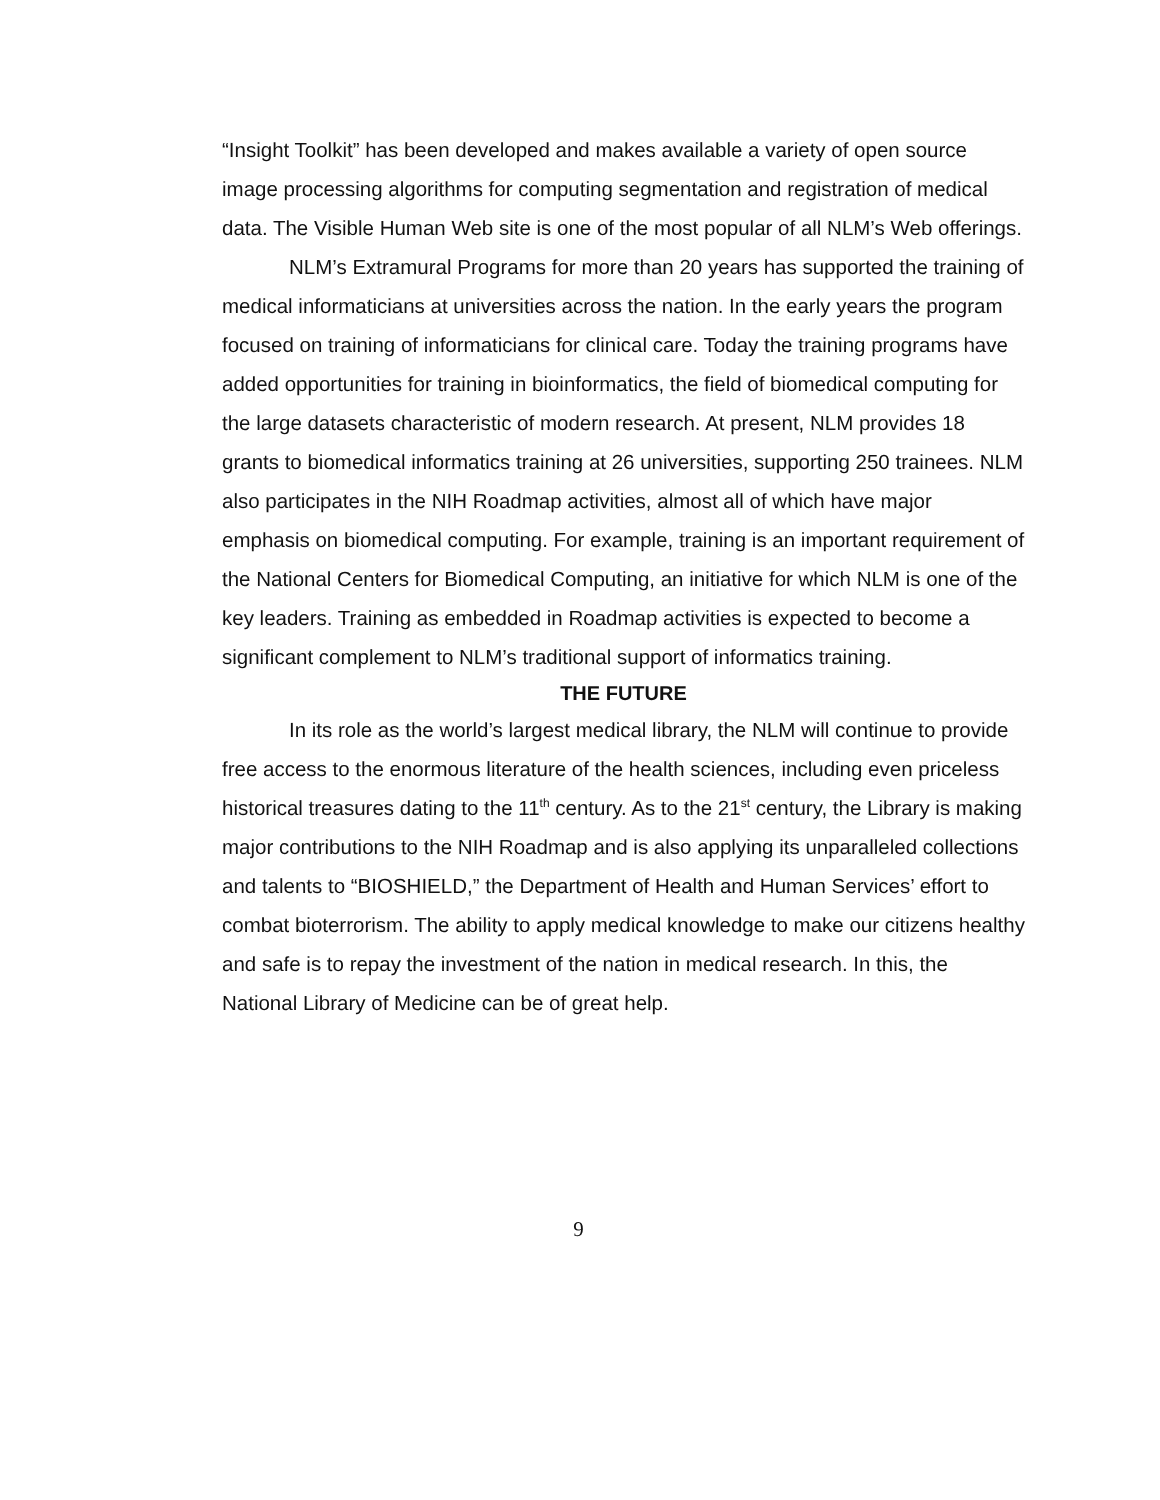“Insight Toolkit” has been developed and makes available a variety of open source image processing algorithms for computing segmentation and registration of medical data. The Visible Human Web site is one of the most popular of all NLM’s Web offerings.
NLM’s Extramural Programs for more than 20 years has supported the training of medical informaticians at universities across the nation. In the early years the program focused on training of informaticians for clinical care. Today the training programs have added opportunities for training in bioinformatics, the field of biomedical computing for the large datasets characteristic of modern research. At present, NLM provides 18 grants to biomedical informatics training at 26 universities, supporting 250 trainees. NLM also participates in the NIH Roadmap activities, almost all of which have major emphasis on biomedical computing. For example, training is an important requirement of the National Centers for Biomedical Computing, an initiative for which NLM is one of the key leaders. Training as embedded in Roadmap activities is expected to become a significant complement to NLM’s traditional support of informatics training.
THE FUTURE
In its role as the world’s largest medical library, the NLM will continue to provide free access to the enormous literature of the health sciences, including even priceless historical treasures dating to the 11<sup>th</sup> century. As to the 21<sup>st</sup> century, the Library is making major contributions to the NIH Roadmap and is also applying its unparalleled collections and talents to “BIOSHIELD,” the Department of Health and Human Services’ effort to combat bioterrorism. The ability to apply medical knowledge to make our citizens healthy and safe is to repay the investment of the nation in medical research. In this, the National Library of Medicine can be of great help.
9